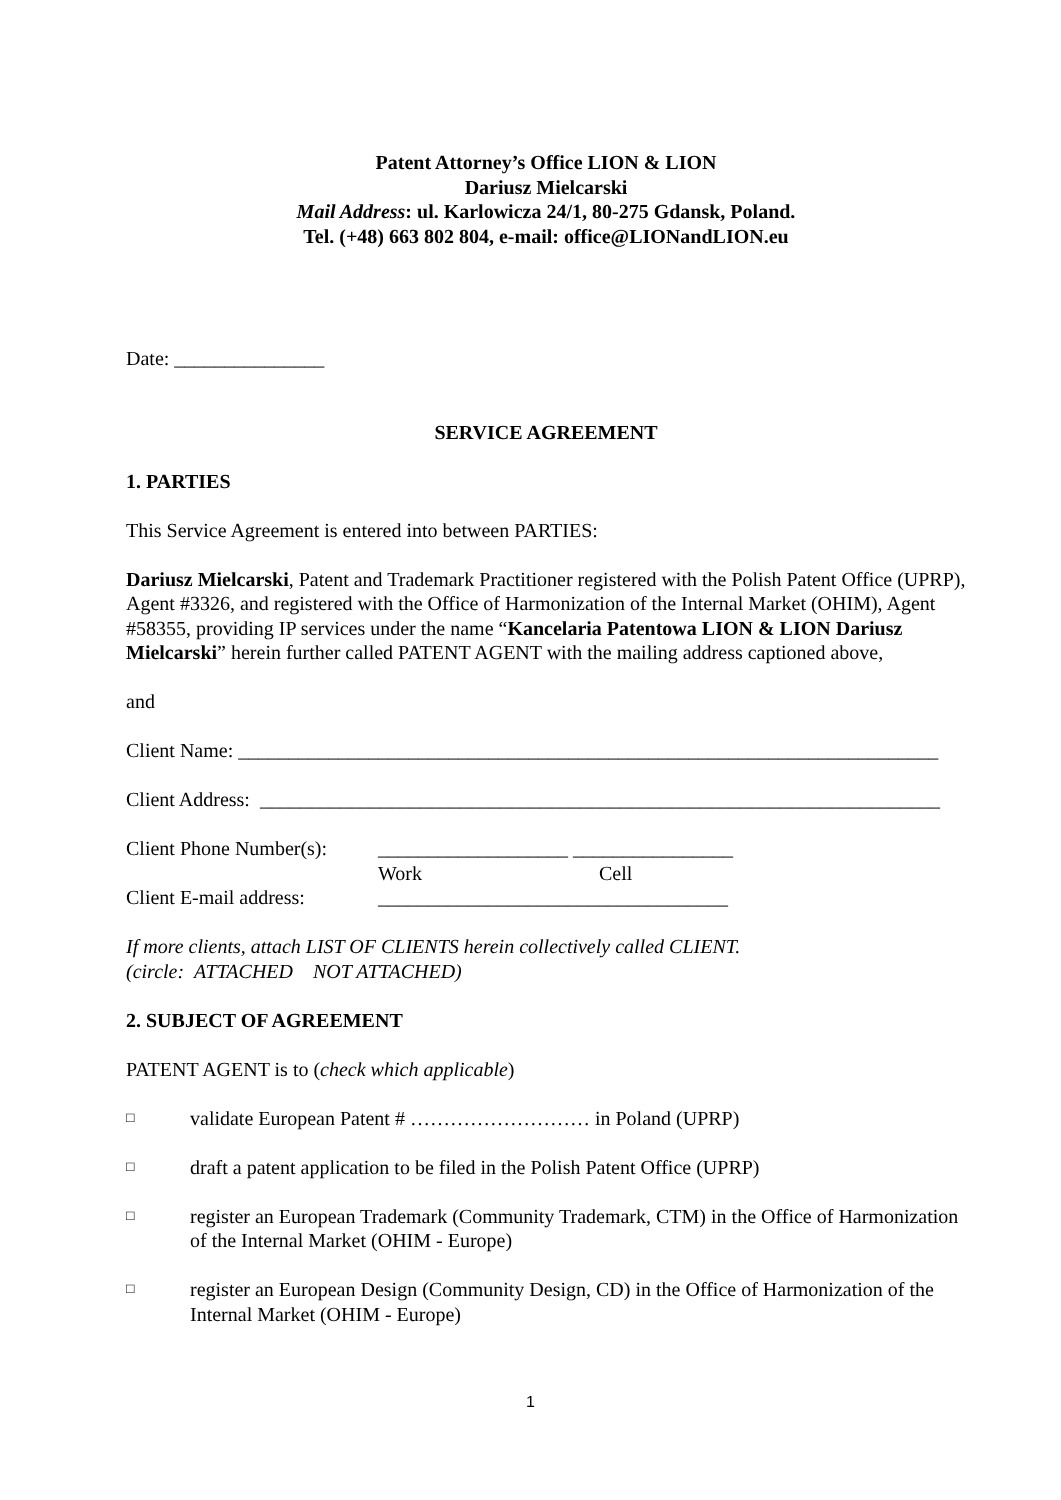Patent Attorney’s Office LION & LION
Dariusz Mielcarski
Mail Address: ul. Karlowicza 24/1, 80-275 Gdansk, Poland.
Tel. (+48) 663 802 804, e-mail: office@LIONandLION.eu
Date: _______________
SERVICE AGREEMENT
1. PARTIES
This Service Agreement is entered into between PARTIES:
Dariusz Mielcarski, Patent and Trademark Practitioner registered with the Polish Patent Office (UPRP), Agent #3326, and registered with the Office of Harmonization of the Internal Market (OHIM), Agent #58355, providing IP services under the name “Kancelaria Patentowa LION & LION Dariusz Mielcarski” herein further called PATENT AGENT with the mailing address captioned above,
and
Client Name: ______________________________________________________________________
Client Address: ____________________________________________________________________
Client Phone Number(s): ___________________ ________________
Work Cell
Client E-mail address: ___________________________________
If more clients, attach LIST OF CLIENTS herein collectively called CLIENT.
(circle: ATTACHED NOT ATTACHED)
2. SUBJECT OF AGREEMENT
PATENT AGENT is to (check which applicable)
□ validate European Patent # ……………………… in Poland (UPRP)
□ draft a patent application to be filed in the Polish Patent Office (UPRP)
□ register an European Trademark (Community Trademark, CTM) in the Office of Harmonization of the Internal Market (OHIM - Europe)
□ register an European Design (Community Design, CD) in the Office of Harmonization of the Internal Market (OHIM - Europe)
1